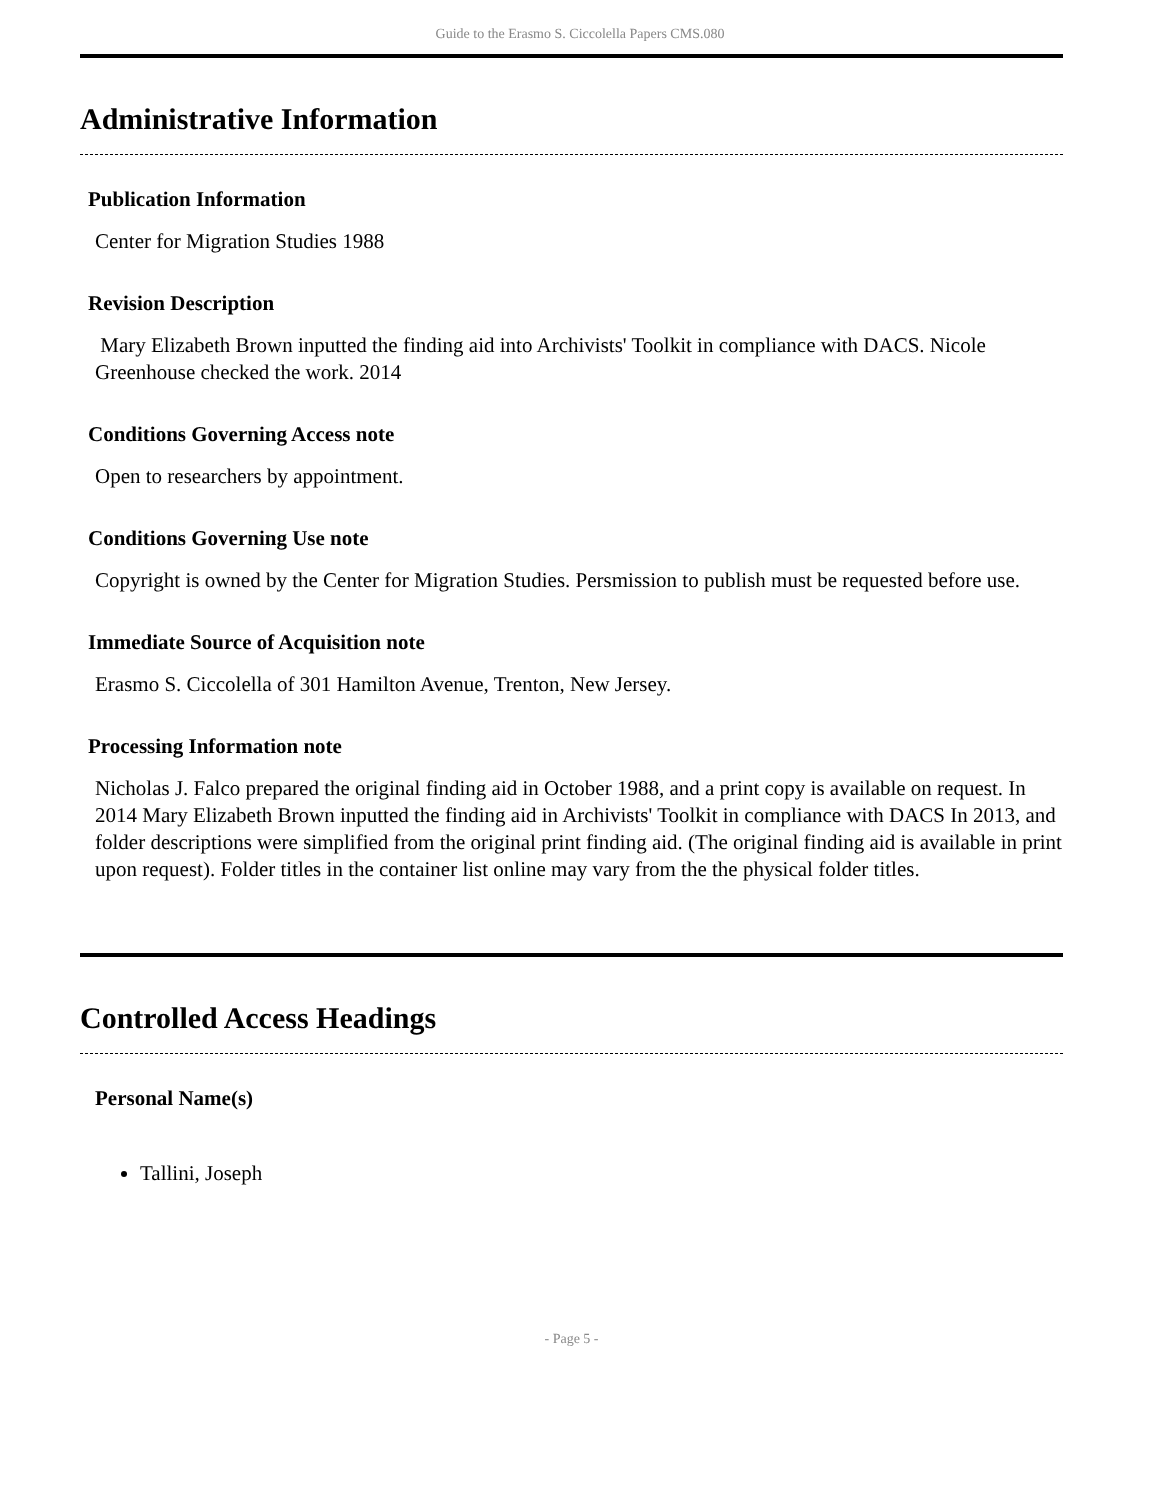Guide to the Erasmo S. Ciccolella Papers CMS.080
Administrative Information
Publication Information
Center for Migration Studies 1988
Revision Description
Mary Elizabeth Brown inputted the finding aid into Archivists' Toolkit in compliance with DACS. Nicole Greenhouse checked the work. 2014
Conditions Governing Access note
Open to researchers by appointment.
Conditions Governing Use note
Copyright is owned by the Center for Migration Studies. Persmission to publish must be requested before use.
Immediate Source of Acquisition note
Erasmo S. Ciccolella of 301 Hamilton Avenue, Trenton, New Jersey.
Processing Information note
Nicholas J. Falco prepared the original finding aid in October 1988, and a print copy is available on request. In 2014 Mary Elizabeth Brown inputted the finding aid in Archivists' Toolkit in compliance with DACS In 2013, and folder descriptions were simplified from the original print finding aid. (The original finding aid is available in print upon request). Folder titles in the container list online may vary from the the physical folder titles.
Controlled Access Headings
Personal Name(s)
Tallini, Joseph
- Page 5 -